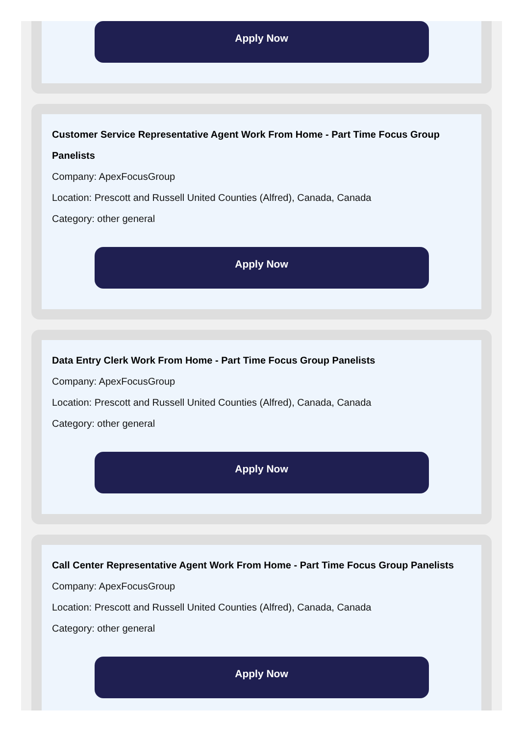Apply Now
Customer Service Representative Agent Work From Home - Part Time Focus Group Panelists
Company: ApexFocusGroup
Location: Prescott and Russell United Counties (Alfred), Canada, Canada
Category: other general
Apply Now
Data Entry Clerk Work From Home - Part Time Focus Group Panelists
Company: ApexFocusGroup
Location: Prescott and Russell United Counties (Alfred), Canada, Canada
Category: other general
Apply Now
Call Center Representative Agent Work From Home - Part Time Focus Group Panelists
Company: ApexFocusGroup
Location: Prescott and Russell United Counties (Alfred), Canada, Canada
Category: other general
Apply Now